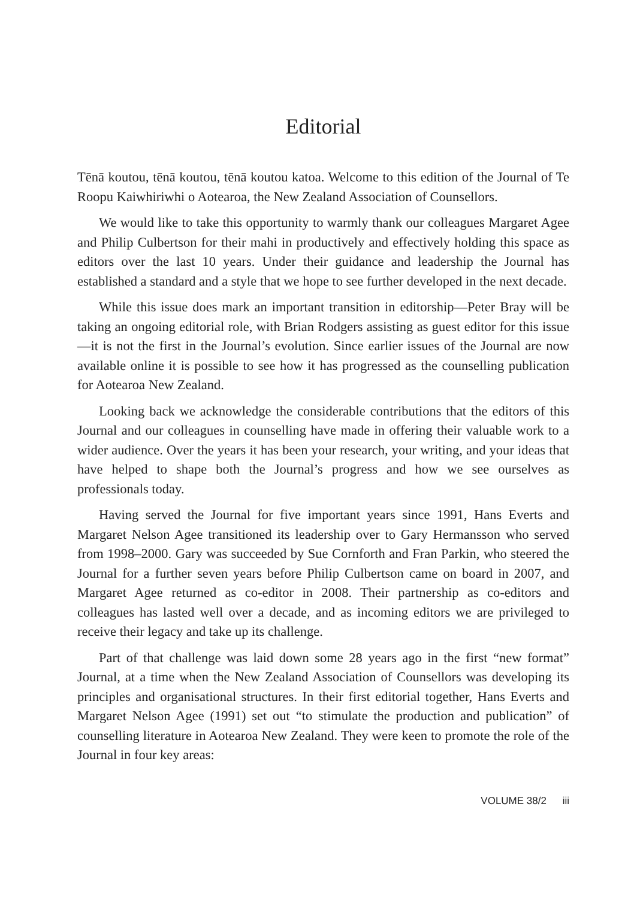Editorial
Tēnā koutou, tēnā koutou, tēnā koutou katoa. Welcome to this edition of the Journal of Te Roopu Kaiwhiriwhi o Aotearoa, the New Zealand Association of Counsellors.
We would like to take this opportunity to warmly thank our colleagues Margaret Agee and Philip Culbertson for their mahi in productively and effectively holding this space as editors over the last 10 years. Under their guidance and leadership the Journal has established a standard and a style that we hope to see further developed in the next decade.
While this issue does mark an important transition in editorship—Peter Bray will be taking an ongoing editorial role, with Brian Rodgers assisting as guest editor for this issue—it is not the first in the Journal’s evolution. Since earlier issues of the Journal are now available online it is possible to see how it has progressed as the counselling publication for Aotearoa New Zealand.
Looking back we acknowledge the considerable contributions that the editors of this Journal and our colleagues in counselling have made in offering their valuable work to a wider audience. Over the years it has been your research, your writing, and your ideas that have helped to shape both the Journal’s progress and how we see ourselves as professionals today.
Having served the Journal for five important years since 1991, Hans Everts and Margaret Nelson Agee transitioned its leadership over to Gary Hermansson who served from 1998–2000. Gary was succeeded by Sue Cornforth and Fran Parkin, who steered the Journal for a further seven years before Philip Culbertson came on board in 2007, and Margaret Agee returned as co-editor in 2008. Their partnership as co-editors and colleagues has lasted well over a decade, and as incoming editors we are privileged to receive their legacy and take up its challenge.
Part of that challenge was laid down some 28 years ago in the first “new format” Journal, at a time when the New Zealand Association of Counsellors was developing its principles and organisational structures. In their first editorial together, Hans Everts and Margaret Nelson Agee (1991) set out “to stimulate the production and publication” of counselling literature in Aotearoa New Zealand. They were keen to promote the role of the Journal in four key areas:
VOLUME 38/2 iii